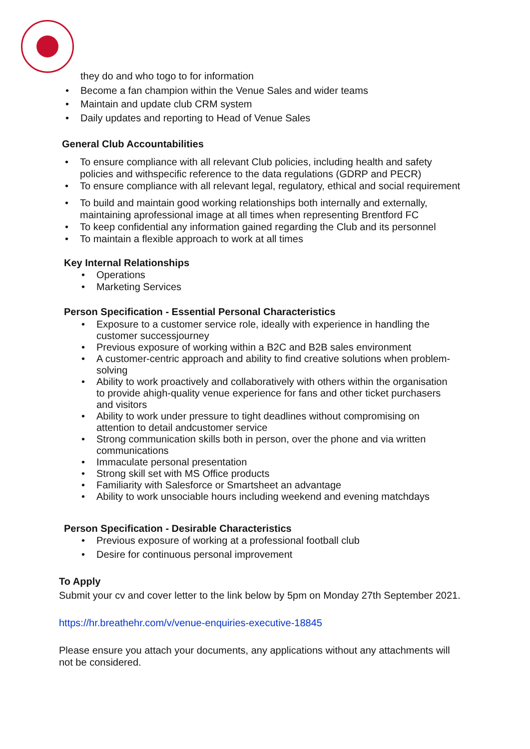they do and who togo to for information
• Become a fan champion within the Venue Sales and wider teams
• Maintain and update club CRM system
• Daily updates and reporting to Head of Venue Sales
General Club Accountabilities
• To ensure compliance with all relevant Club policies, including health and safety policies and withspecific reference to the data regulations (GDRP and PECR)
• To ensure compliance with all relevant legal, regulatory, ethical and social requirement
• To build and maintain good working relationships both internally and externally, maintaining aprofessional image at all times when representing Brentford FC
• To keep confidential any information gained regarding the Club and its personnel
• To maintain a flexible approach to work at all times
Key Internal Relationships
• Operations
• Marketing Services
Person Specification - Essential Personal Characteristics
• Exposure to a customer service role, ideally with experience in handling the customer successjourney
• Previous exposure of working within a B2C and B2B sales environment
• A customer-centric approach and ability to find creative solutions when problem-solving
• Ability to work proactively and collaboratively with others within the organisation to provide ahigh-quality venue experience for fans and other ticket purchasers and visitors
• Ability to work under pressure to tight deadlines without compromising on attention to detail andcustomer service
• Strong communication skills both in person, over the phone and via written communications
• Immaculate personal presentation
• Strong skill set with MS Office products
• Familiarity with Salesforce or Smartsheet an advantage
• Ability to work unsociable hours including weekend and evening matchdays
Person Specification - Desirable Characteristics
• Previous exposure of working at a professional football club
• Desire for continuous personal improvement
To Apply
Submit your cv and cover letter to the link below by 5pm on Monday 27th September 2021.
https://hr.breathehr.com/v/venue-enquiries-executive-18845
Please ensure you attach your documents, any applications without any attachments will not be considered.